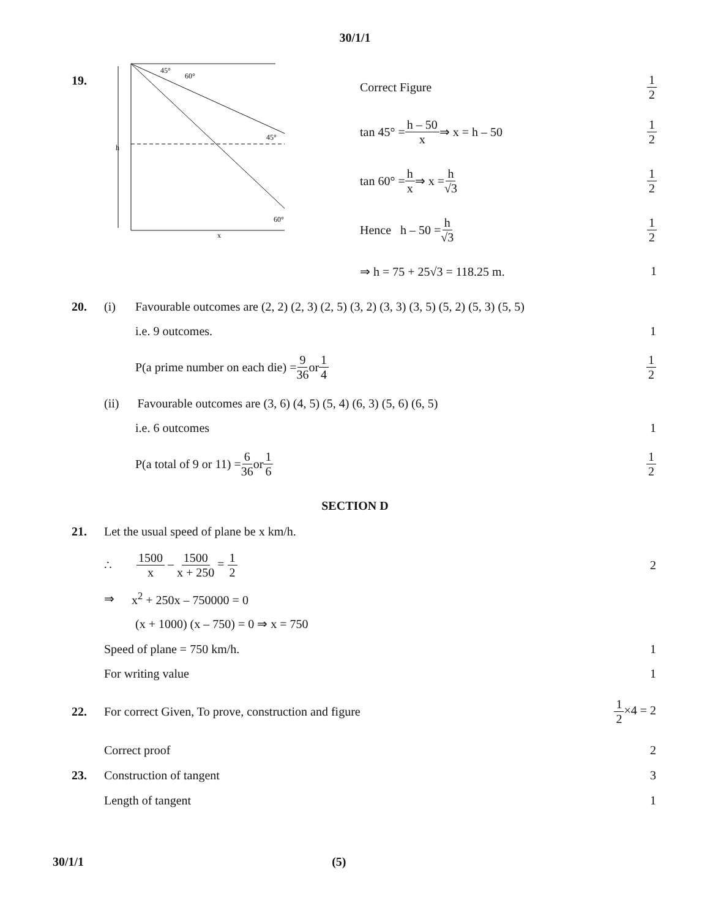30/1/1
19.
h
45°
60°
45°
60°
x
Correct Figure 1 2
tan 45° = h – 50 x ⇒ x = h – 50 1 2
tan 60° = h x ⇒ x = h √3 1 2
Hence h – 50 = h √3 1 2
⇒ h = 75 + 25√3 = 118.25 m. 1
20. (i) Favourable outcomes are (2, 2) (2, 3) (2, 5) (3, 2) (3, 3) (3, 5) (5, 2) (5, 3) (5, 5)
i.e. 9 outcomes. 1
P(a prime number on each die) = 9 36 or 1 4 1 2
(ii) Favourable outcomes are (3, 6) (4, 5) (5, 4) (6, 3) (5, 6) (6, 5)
i.e. 6 outcomes 1
P(a total of 9 or 11) = 6 36 or 1 6 1 2
SECTION D
21. Let the usual speed of plane be x km/h.
∴ 1500 x – 1500 x + 250 = 1 2 2
⇒ x<sup>2</sup> + 250x – 750000 = 0
(x + 1000) (x – 750) = 0 ⇒ x = 750
Speed of plane = 750 km/h. 1
For writing value 1
22. For correct Given, To prove, construction and figure 1 2×4 = 2
Correct proof 2
23. Construction of tangent 3
Length of tangent 1
30/1/1 (5)